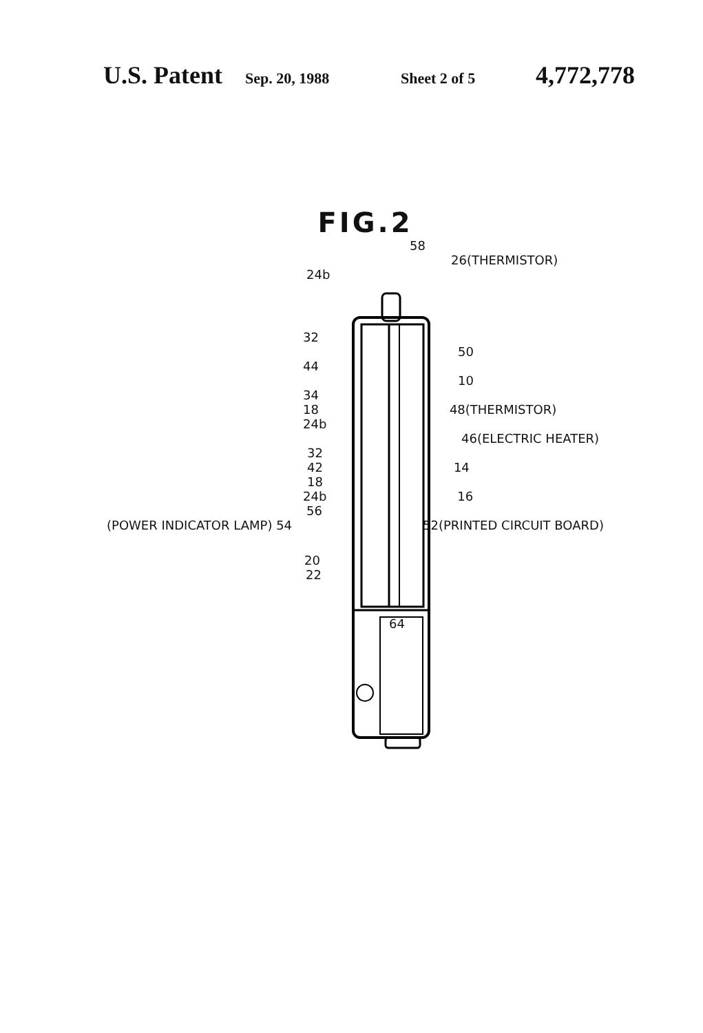U.S. Patent Sep. 20, 1988 Sheet 2 of 5 4,772,778
FIG.2
58
26(THERMISTOR)
24b
32
50
44
10
34
18 48(THERMISTOR)
24b
46(ELECTRIC HEATER)
32
42 14
18
24b 16
56
(POWER INDICATOR LAMP) 54 52(PRINTED CIRCUIT BOARD)
20
22
64